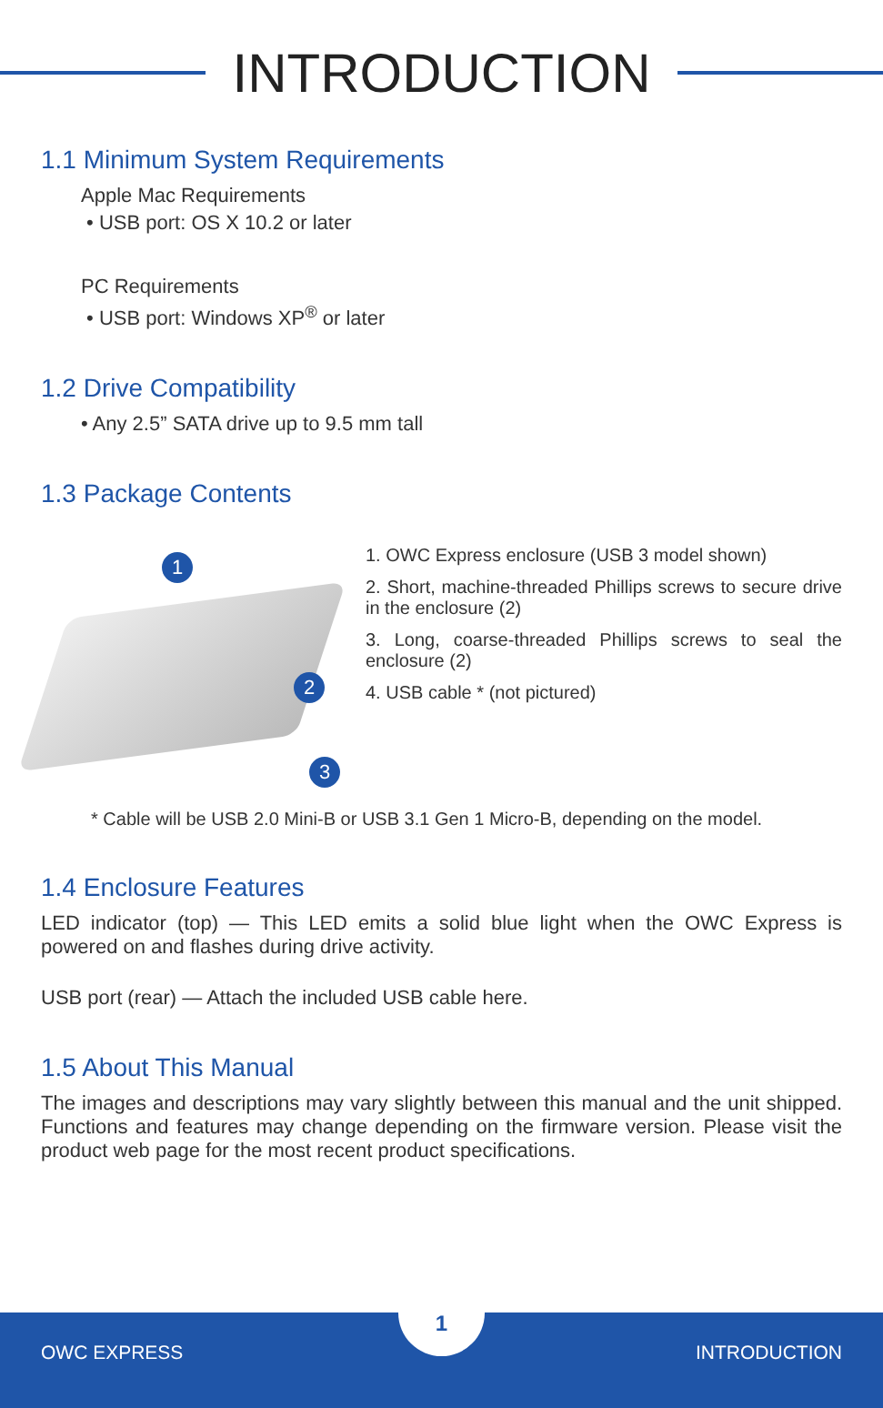INTRODUCTION
1.1 Minimum System Requirements
Apple Mac Requirements
• USB port: OS X 10.2 or later
PC Requirements
• USB port: Windows XP<sup>®</sup> or later
1.2 Drive Compatibility
• Any 2.5” SATA drive up to 9.5 mm tall
1.3 Package Contents
1
2
3
1. OWC Express enclosure (USB 3 model shown)
2. Short, machine-threaded Phillips screws to secure drive in the enclosure (2)
3. Long, coarse-threaded Phillips screws to seal the enclosure (2)
4. USB cable * (not pictured)
* Cable will be USB 2.0 Mini-B or USB 3.1 Gen 1 Micro-B, depending on the model.
1.4 Enclosure Features
LED indicator (top) — This LED emits a solid blue light when the OWC Express is powered on and flashes during drive activity.
USB port (rear) — Attach the included USB cable here.
1.5 About This Manual
The images and descriptions may vary slightly between this manual and the unit shipped. Functions and features may change depending on the firmware version. Please visit the product web page for the most recent product specifications.
1
OWC EXPRESS INTRODUCTION